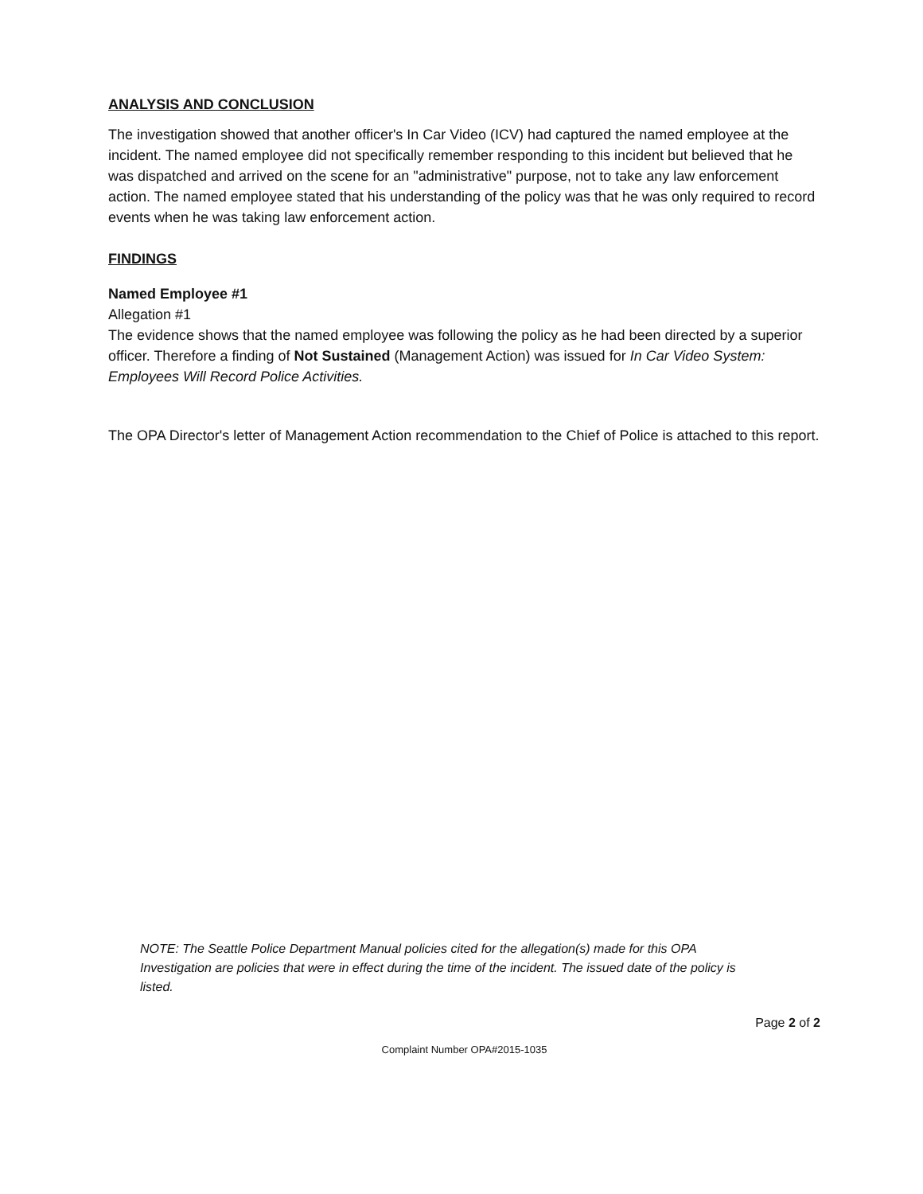ANALYSIS AND CONCLUSION
The investigation showed that another officer's In Car Video (ICV) had captured the named employee at the incident. The named employee did not specifically remember responding to this incident but believed that he was dispatched and arrived on the scene for an "administrative" purpose, not to take any law enforcement action. The named employee stated that his understanding of the policy was that he was only required to record events when he was taking law enforcement action.
FINDINGS
Named Employee #1
Allegation #1
The evidence shows that the named employee was following the policy as he had been directed by a superior officer. Therefore a finding of Not Sustained (Management Action) was issued for In Car Video System: Employees Will Record Police Activities.
The OPA Director's letter of Management Action recommendation to the Chief of Police is attached to this report.
NOTE: The Seattle Police Department Manual policies cited for the allegation(s) made for this OPA Investigation are policies that were in effect during the time of the incident. The issued date of the policy is listed.
Page 2 of 2
Complaint Number OPA#2015-1035